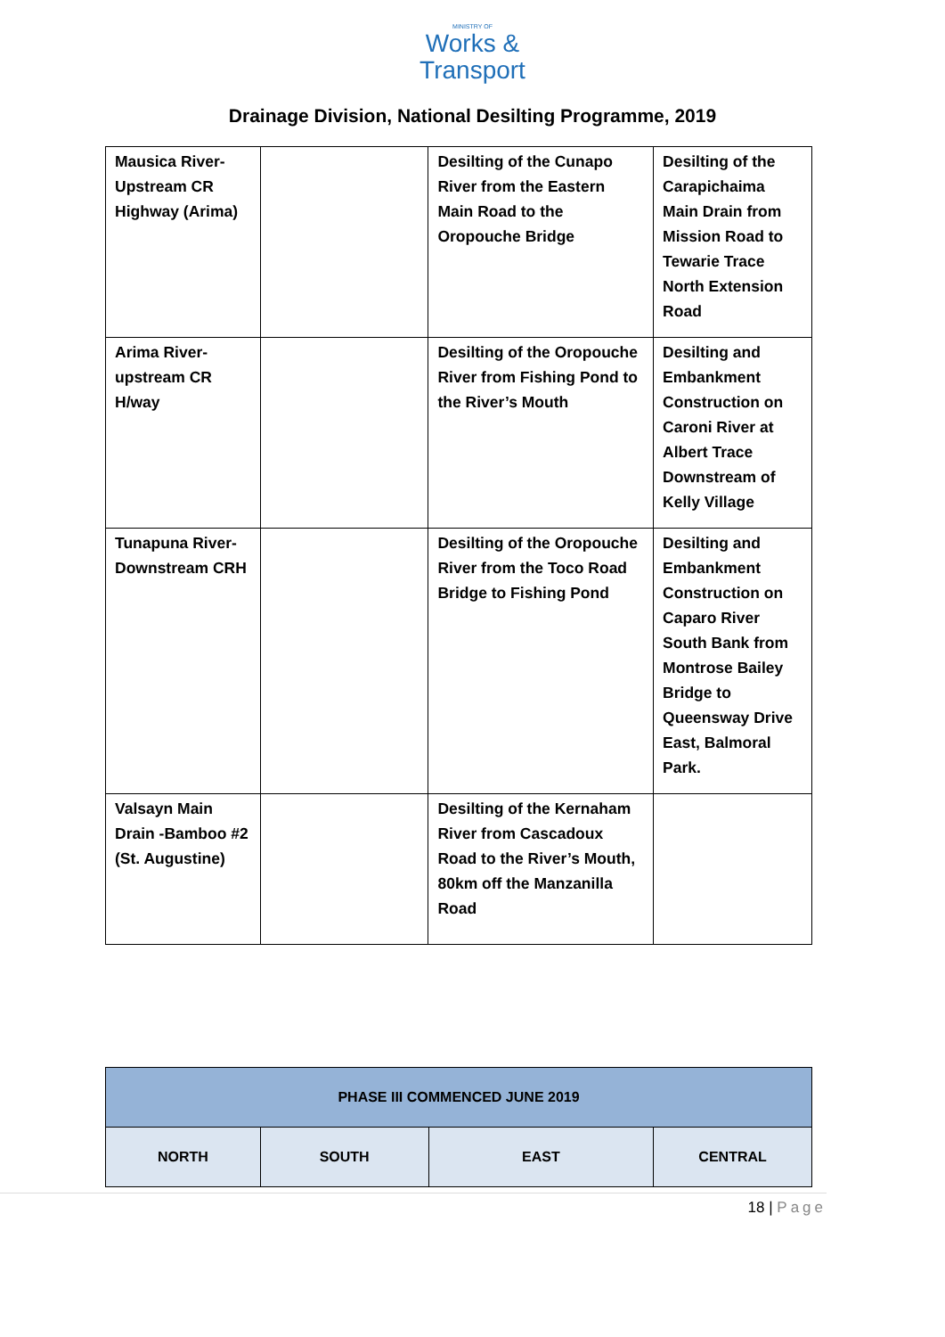MINISTRY OF
Works &
Transport
Drainage Division, National Desilting Programme, 2019
| Mausica River-Upstream CR Highway (Arima) | | Desilting of the Cunapo River from the Eastern Main Road to the Oropouche Bridge | Desilting of the Carapichaima Main Drain from Mission Road to Tewarie Trace North Extension Road |
| Arima River-upstream CR H/way | | Desilting of the Oropouche River from Fishing Pond to the River’s Mouth | Desilting and Embankment Construction on Caroni River at Albert Trace Downstream of Kelly Village |
| Tunapuna River-Downstream CRH | | Desilting of the Oropouche River from the Toco Road Bridge to Fishing Pond | Desilting and Embankment Construction on Caparo River South Bank from Montrose Bailey Bridge to Queensway Drive East, Balmoral Park. |
| Valsayn Main Drain -Bamboo #2 (St. Augustine) | | Desilting of the Kernaham River from Cascadoux Road to the River’s Mouth, 80km off the Manzanilla Road | |
| PHASE III COMMENCED JUNE 2019 | | | |
| --- | --- | --- | --- |
| NORTH | SOUTH | EAST | CENTRAL |
18 | Page